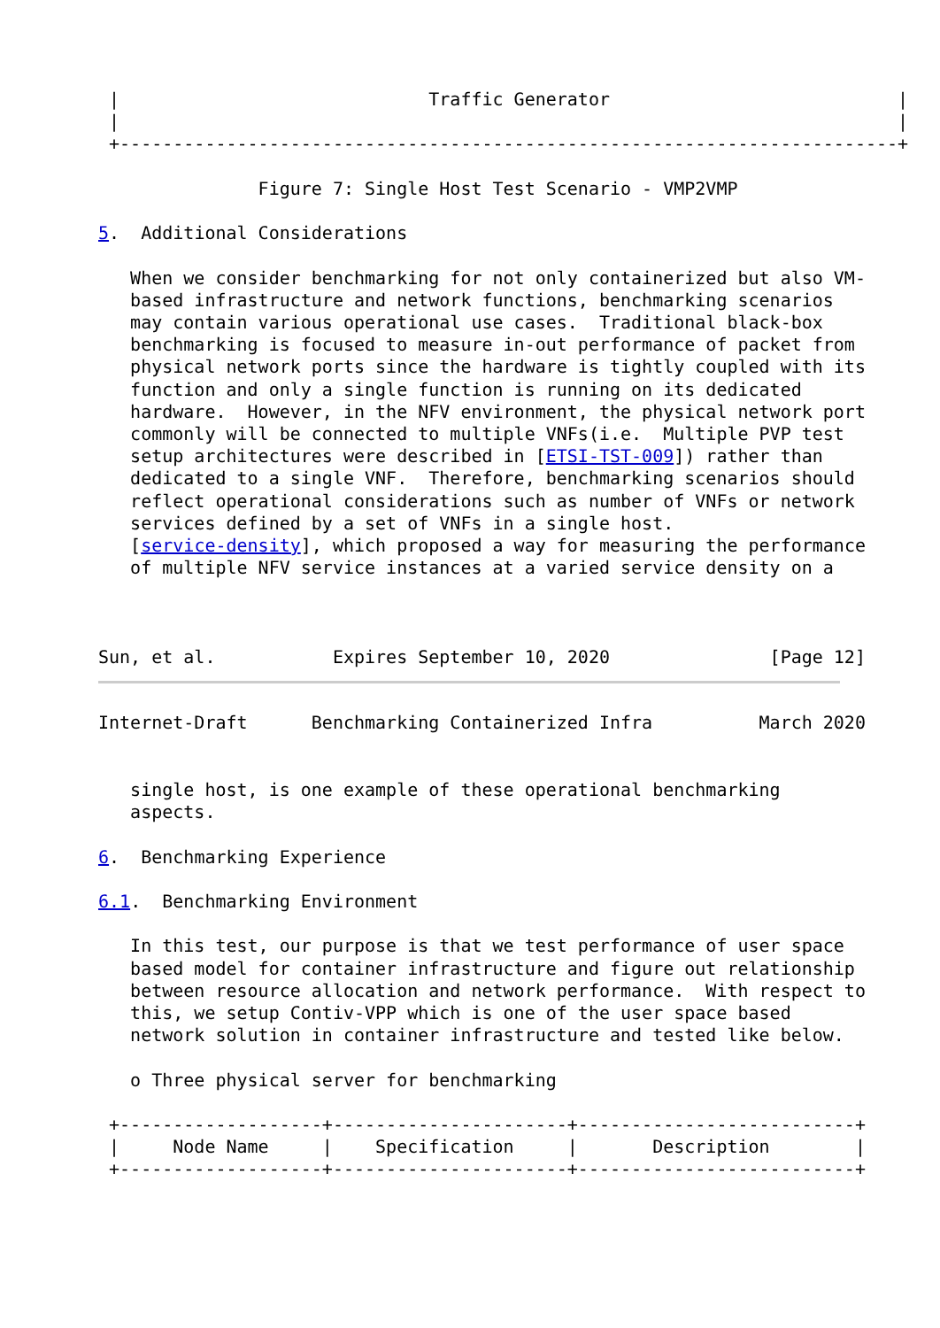|                             Traffic Generator                           |
 |                                                                         |
 +-------------------------------------------------------------------------+

               Figure 7: Single Host Test Scenario - VMP2VMP

5.  Additional Considerations

   When we consider benchmarking for not only containerized but also VM-
   based infrastructure and network functions, benchmarking scenarios
   may contain various operational use cases.  Traditional black-box
   benchmarking is focused to measure in-out performance of packet from
   physical network ports since the hardware is tightly coupled with its
   function and only a single function is running on its dedicated
   hardware.  However, in the NFV environment, the physical network port
   commonly will be connected to multiple VNFs(i.e.  Multiple PVP test
   setup architectures were described in [ETSI-TST-009]) rather than
   dedicated to a single VNF.  Therefore, benchmarking scenarios should
   reflect operational considerations such as number of VNFs or network
   services defined by a set of VNFs in a single host.
   [service-density], which proposed a way for measuring the performance
   of multiple NFV service instances at a varied service density on a



Sun, et al.           Expires September 10, 2020               [Page 12]
Internet-Draft      Benchmarking Containerized Infra          March 2020


   single host, is one example of these operational benchmarking
   aspects.

6.  Benchmarking Experience

6.1.  Benchmarking Environment

   In this test, our purpose is that we test performance of user space
   based model for container infrastructure and figure out relationship
   between resource allocation and network performance.  With respect to
   this, we setup Contiv-VPP which is one of the user space based
   network solution in container infrastructure and tested like below.

   o Three physical server for benchmarking

 +-------------------+----------------------+--------------------------+
 |     Node Name     |    Specification     |       Description        |
 +-------------------+----------------------+--------------------------+